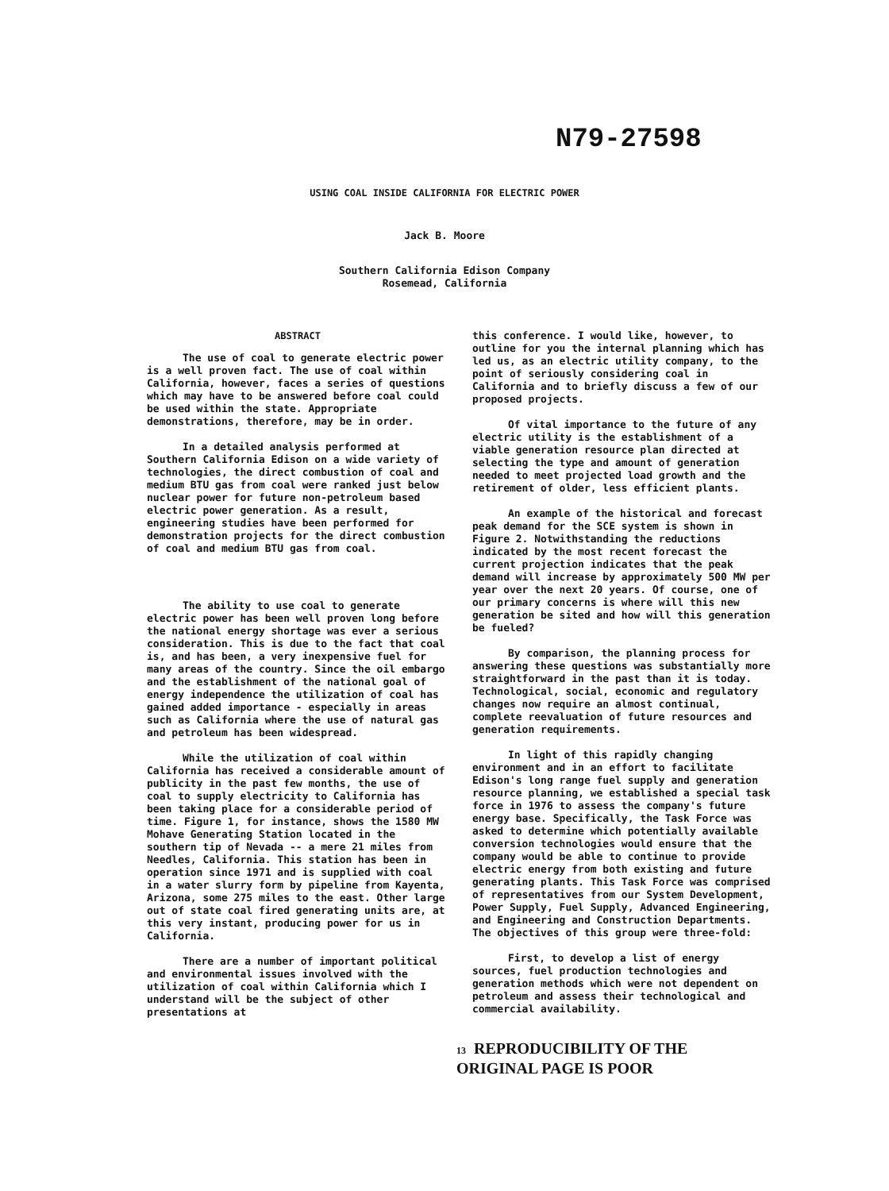N79-27598
USING COAL INSIDE CALIFORNIA FOR ELECTRIC POWER
Jack B. Moore
Southern California Edison Company
Rosemead, California
ABSTRACT
The use of coal to generate electric power is a well proven fact. The use of coal within California, however, faces a series of questions which may have to be answered before coal could be used within the state. Appropriate demonstrations, therefore, may be in order.
In a detailed analysis performed at Southern California Edison on a wide variety of technologies, the direct combustion of coal and medium BTU gas from coal were ranked just below nuclear power for future non-petroleum based electric power generation. As a result, engineering studies have been performed for demonstration projects for the direct combustion of coal and medium BTU gas from coal.
The ability to use coal to generate electric power has been well proven long before the national energy shortage was ever a serious consideration. This is due to the fact that coal is, and has been, a very inexpensive fuel for many areas of the country. Since the oil embargo and the establishment of the national goal of energy independence the utilization of coal has gained added importance - especially in areas such as California where the use of natural gas and petroleum has been widespread.
While the utilization of coal within California has received a considerable amount of publicity in the past few months, the use of coal to supply electricity to California has been taking place for a considerable period of time. Figure 1, for instance, shows the 1580 MW Mohave Generating Station located in the southern tip of Nevada -- a mere 21 miles from Needles, California. This station has been in operation since 1971 and is supplied with coal in a water slurry form by pipeline from Kayenta, Arizona, some 275 miles to the east. Other large out of state coal fired generating units are, at this very instant, producing power for us in California.
There are a number of important political and environmental issues involved with the utilization of coal within California which I understand will be the subject of other presentations at
this conference. I would like, however, to outline for you the internal planning which has led us, as an electric utility company, to the point of seriously considering coal in California and to briefly discuss a few of our proposed projects.
Of vital importance to the future of any electric utility is the establishment of a viable generation resource plan directed at selecting the type and amount of generation needed to meet projected load growth and the retirement of older, less efficient plants.
An example of the historical and forecast peak demand for the SCE system is shown in Figure 2. Notwithstanding the reductions indicated by the most recent forecast the current projection indicates that the peak demand will increase by approximately 500 MW per year over the next 20 years. Of course, one of our primary concerns is where will this new generation be sited and how will this generation be fueled?
By comparison, the planning process for answering these questions was substantially more straightforward in the past than it is today. Technological, social, economic and regulatory changes now require an almost continual, complete reevaluation of future resources and generation requirements.
In light of this rapidly changing environment and in an effort to facilitate Edison's long range fuel supply and generation resource planning, we established a special task force in 1976 to assess the company's future energy base. Specifically, the Task Force was asked to determine which potentially available conversion technologies would ensure that the company would be able to continue to provide electric energy from both existing and future generating plants. This Task Force was comprised of representatives from our System Development, Power Supply, Fuel Supply, Advanced Engineering, and Engineering and Construction Departments. The objectives of this group were three-fold:
First, to develop a list of energy sources, fuel production technologies and generation methods which were not dependent on petroleum and assess their technological and commercial availability.
13 REPRODUCIBILITY OF THE
ORIGINAL PAGE IS POOR